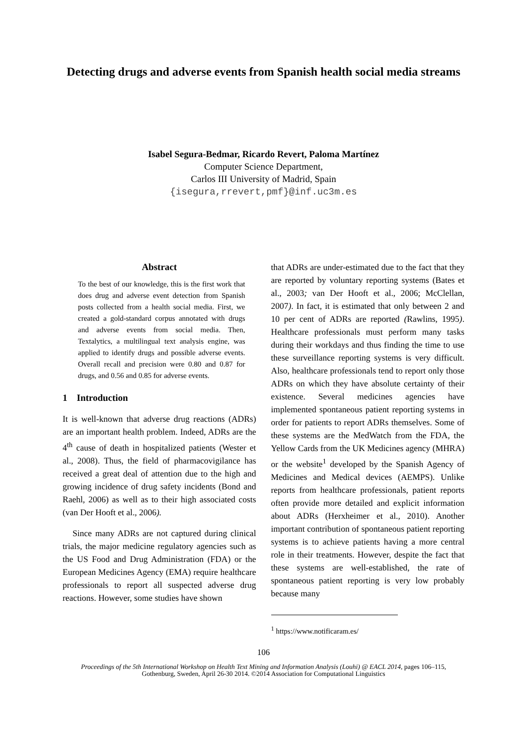Detecting drugs and adverse events from Spanish health social media streams
Isabel Segura-Bedmar, Ricardo Revert, Paloma Martínez
Computer Science Department,
Carlos III University of Madrid, Spain
{isegura,rrevert,pmf}@inf.uc3m.es
Abstract
To the best of our knowledge, this is the first work that does drug and adverse event detection from Spanish posts collected from a health social media. First, we created a gold-standard corpus annotated with drugs and adverse events from social media. Then, Textalytics, a multilingual text analysis engine, was applied to identify drugs and possible adverse events. Overall recall and precision were 0.80 and 0.87 for drugs, and 0.56 and 0.85 for adverse events.
1 Introduction
It is well-known that adverse drug reactions (ADRs) are an important health problem. Indeed, ADRs are the 4<sup>th</sup> cause of death in hospitalized patients (Wester et al., 2008). Thus, the field of pharmacovigilance has received a great deal of attention due to the high and growing incidence of drug safety incidents (Bond and Raehl, 2006) as well as to their high associated costs (van Der Hooft et al., 2006).
Since many ADRs are not captured during clinical trials, the major medicine regulatory agencies such as the US Food and Drug Administration (FDA) or the European Medicines Agency (EMA) require healthcare professionals to report all suspected adverse drug reactions. However, some studies have shown
that ADRs are under-estimated due to the fact that they are reported by voluntary reporting systems (Bates et al., 2003; van Der Hooft et al., 2006; McClellan, 2007). In fact, it is estimated that only between 2 and 10 per cent of ADRs are reported (Rawlins, 1995). Healthcare professionals must perform many tasks during their workdays and thus finding the time to use these surveillance reporting systems is very difficult. Also, healthcare professionals tend to report only those ADRs on which they have absolute certainty of their existence. Several medicines agencies have implemented spontaneous patient reporting systems in order for patients to report ADRs themselves. Some of these systems are the MedWatch from the FDA, the Yellow Cards from the UK Medicines agency (MHRA) or the website<sup>1</sup> developed by the Spanish Agency of Medicines and Medical devices (AEMPS). Unlike reports from healthcare professionals, patient reports often provide more detailed and explicit information about ADRs (Herxheimer et al., 2010). Another important contribution of spontaneous patient reporting systems is to achieve patients having a more central role in their treatments. However, despite the fact that these systems are well-established, the rate of spontaneous patient reporting is very low probably because many
<sup>1</sup> https://www.notificaram.es/
106
Proceedings of the 5th International Workshop on Health Text Mining and Information Analysis (Louhi) @ EACL 2014, pages 106–115,
Gothenburg, Sweden, April 26-30 2014. ©2014 Association for Computational Linguistics